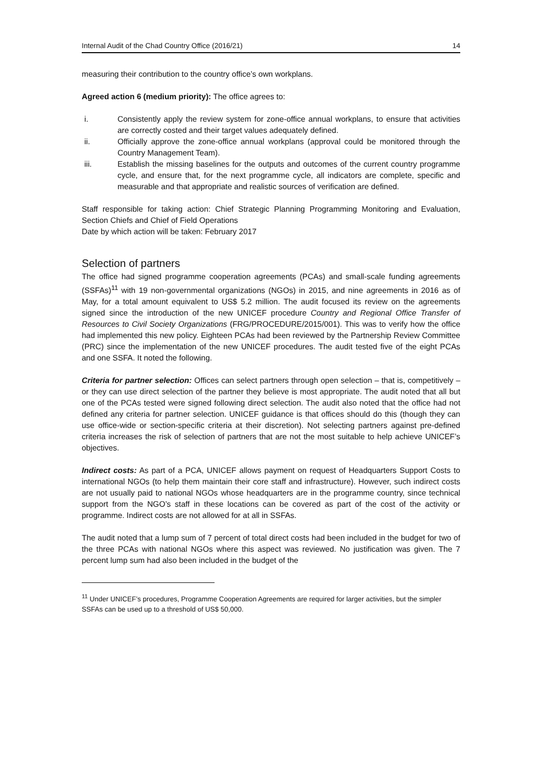Internal Audit of the Chad Country Office (2016/21) 14
measuring their contribution to the country office’s own workplans.
Agreed action 6 (medium priority): The office agrees to:
i. Consistently apply the review system for zone-office annual workplans, to ensure that activities are correctly costed and their target values adequately defined.
ii. Officially approve the zone-office annual workplans (approval could be monitored through the Country Management Team).
iii. Establish the missing baselines for the outputs and outcomes of the current country programme cycle, and ensure that, for the next programme cycle, all indicators are complete, specific and measurable and that appropriate and realistic sources of verification are defined.
Staff responsible for taking action: Chief Strategic Planning Programming Monitoring and Evaluation, Section Chiefs and Chief of Field Operations
Date by which action will be taken: February 2017
Selection of partners
The office had signed programme cooperation agreements (PCAs) and small-scale funding agreements (SSFAs)<sup>11</sup> with 19 non-governmental organizations (NGOs) in 2015, and nine agreements in 2016 as of May, for a total amount equivalent to US$ 5.2 million. The audit focused its review on the agreements signed since the introduction of the new UNICEF procedure Country and Regional Office Transfer of Resources to Civil Society Organizations (FRG/PROCEDURE/2015/001). This was to verify how the office had implemented this new policy. Eighteen PCAs had been reviewed by the Partnership Review Committee (PRC) since the implementation of the new UNICEF procedures. The audit tested five of the eight PCAs and one SSFA. It noted the following.
Criteria for partner selection: Offices can select partners through open selection – that is, competitively – or they can use direct selection of the partner they believe is most appropriate. The audit noted that all but one of the PCAs tested were signed following direct selection. The audit also noted that the office had not defined any criteria for partner selection. UNICEF guidance is that offices should do this (though they can use office-wide or section-specific criteria at their discretion). Not selecting partners against pre-defined criteria increases the risk of selection of partners that are not the most suitable to help achieve UNICEF’s objectives.
Indirect costs: As part of a PCA, UNICEF allows payment on request of Headquarters Support Costs to international NGOs (to help them maintain their core staff and infrastructure). However, such indirect costs are not usually paid to national NGOs whose headquarters are in the programme country, since technical support from the NGO’s staff in these locations can be covered as part of the cost of the activity or programme. Indirect costs are not allowed for at all in SSFAs.
The audit noted that a lump sum of 7 percent of total direct costs had been included in the budget for two of the three PCAs with national NGOs where this aspect was reviewed. No justification was given. The 7 percent lump sum had also been included in the budget of the
<sup>11</sup> Under UNICEF’s procedures, Programme Cooperation Agreements are required for larger activities, but the simpler SSFAs can be used up to a threshold of US$ 50,000.